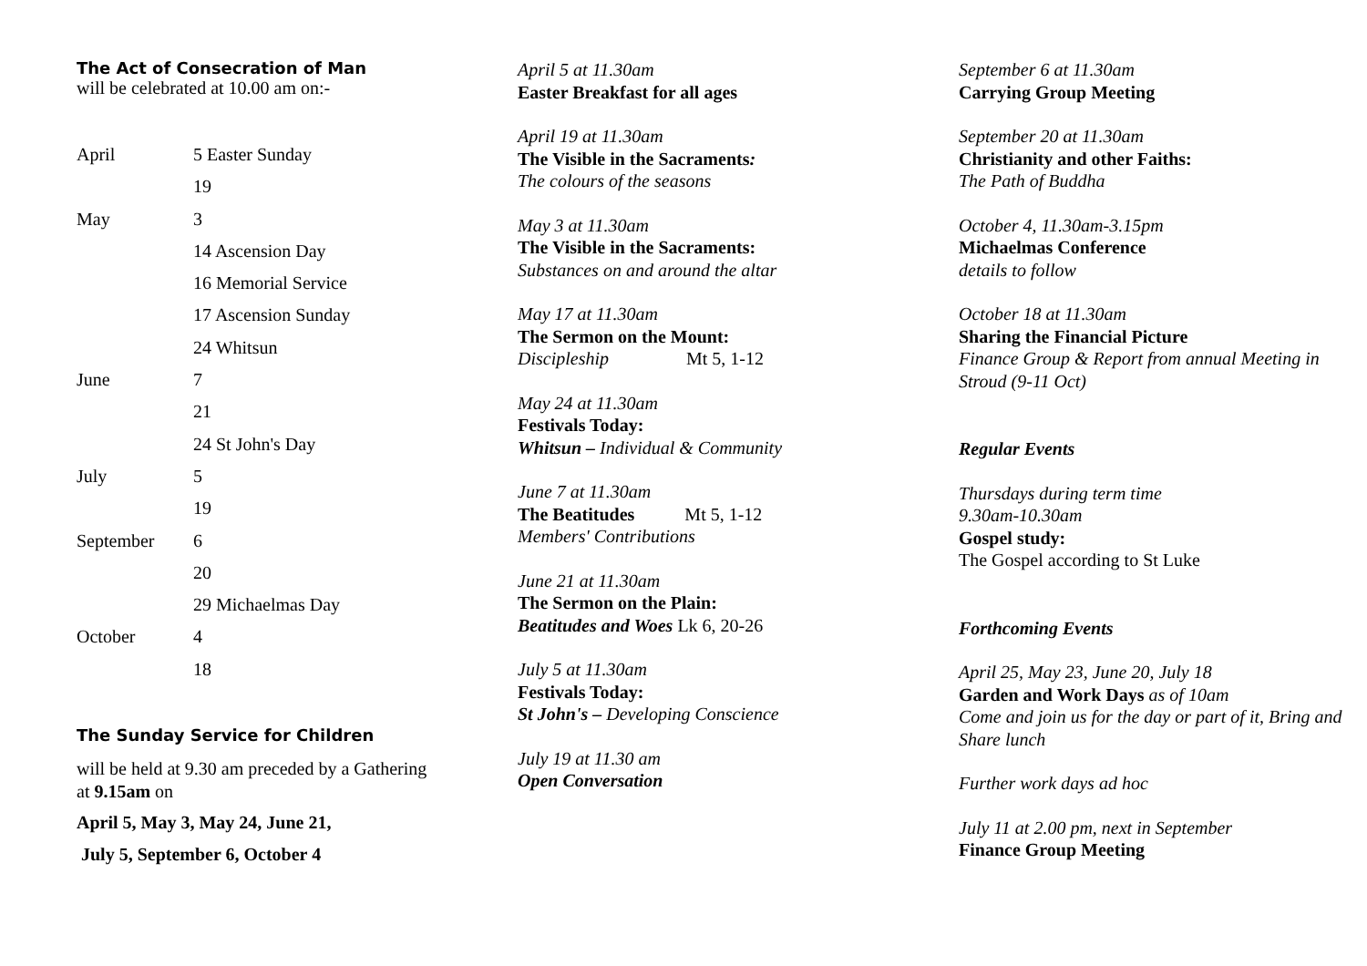The Act of Consecration of Man
will be celebrated at 10.00 am on:-
| April | 5 Easter Sunday |
| | 19 |
| May | 3 |
| | 14 Ascension Day |
| | 16 Memorial Service |
| | 17 Ascension Sunday |
| | 24 Whitsun |
| June | 7 |
| | 21 |
| | 24 St John's Day |
| July | 5 |
| | 19 |
| September | 6 |
| | 20 |
| | 29 Michaelmas Day |
| October | 4 |
| | 18 |
The Sunday Service for Children
will be held at 9.30 am preceded by a Gathering at 9.15am on
April 5, May 3, May 24, June 21,
July 5, September 6, October 4
April 5 at 11.30am
Easter Breakfast for all ages
April 19 at 11.30am
The Visible in the Sacraments:
The colours of the seasons
May 3 at 11.30am
The Visible in the Sacraments:
Substances on and around the altar
May 17 at 11.30am
The Sermon on the Mount:
Discipleship Mt 5, 1-12
May 24 at 11.30am
Festivals Today:
Whitsun – Individual & Community
June 7 at 11.30am
The Beatitudes Mt 5, 1-12
Members' Contributions
June 21 at 11.30am
The Sermon on the Plain:
Beatitudes and Woes Lk 6, 20-26
July 5 at 11.30am
Festivals Today:
St John's – Developing Conscience
July 19 at 11.30 am
Open Conversation
September 6 at 11.30am
Carrying Group Meeting
September 20 at 11.30am
Christianity and other Faiths:
The Path of Buddha
October 4, 11.30am-3.15pm
Michaelmas Conference
details to follow
October 18 at 11.30am
Sharing the Financial Picture
Finance Group & Report from annual Meeting in Stroud (9-11 Oct)
Regular Events
Thursdays during term time
9.30am-10.30am
Gospel study:
The Gospel according to St Luke
Forthcoming Events
April 25, May 23, June 20, July 18
Garden and Work Days as of 10am
Come and join us for the day or part of it, Bring and Share lunch
Further work days ad hoc
July 11 at 2.00 pm, next in September
Finance Group Meeting